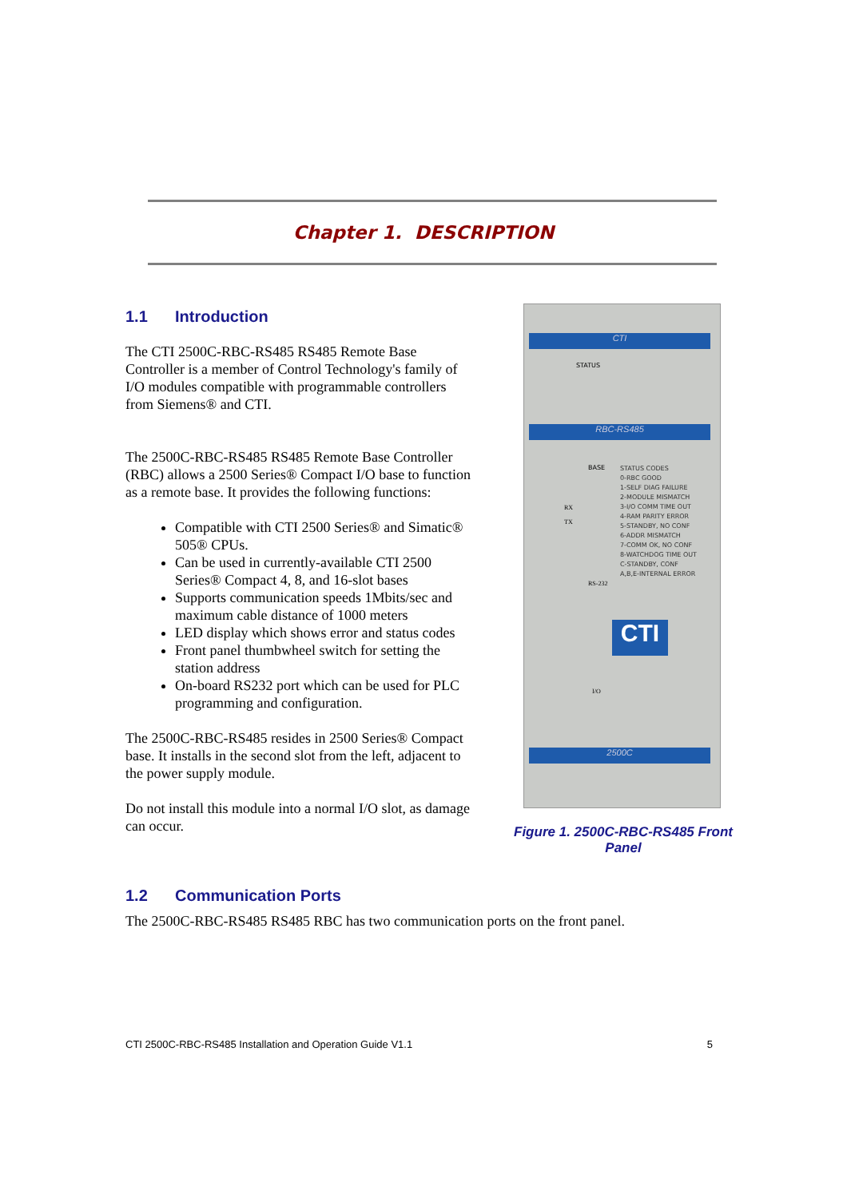Chapter 1. DESCRIPTION
1.1 Introduction
The CTI 2500C-RBC-RS485 RS485 Remote Base Controller is a member of Control Technology's family of I/O modules compatible with programmable controllers from Siemens® and CTI.
The 2500C-RBC-RS485 RS485 Remote Base Controller (RBC) allows a 2500 Series® Compact I/O base to function as a remote base. It provides the following functions:
Compatible with CTI 2500 Series® and Simatic® 505® CPUs.
Can be used in currently-available CTI 2500 Series® Compact 4, 8, and 16-slot bases
Supports communication speeds 1Mbits/sec and maximum cable distance of 1000 meters
LED display which shows error and status codes
Front panel thumbwheel switch for setting the station address
On-board RS232 port which can be used for PLC programming and configuration.
The 2500C-RBC-RS485 resides in 2500 Series® Compact base. It installs in the second slot from the left, adjacent to the power supply module.
Do not install this module into a normal I/O slot, as damage can occur.
CTI
STATUS
RBC-RS485
BASE
STATUS CODES
0-RBC GOOD
1-SELF DIAG FAILURE
2-MODULE MISMATCH
3-I/O COMM TIME OUT
4-RAM PARITY ERROR
5-STANDBY, NO CONF
6-ADDR MISMATCH
7-COMM OK, NO CONF
8-WATCHDOG TIME OUT
C-STANDBY, CONF
A,B,E-INTERNAL ERROR
RX
TX
RS-232
CTI
I/O
2500C
Figure 1. 2500C-RBC-RS485 Front Panel
1.2 Communication Ports
The 2500C-RBC-RS485 RS485 RBC has two communication ports on the front panel.
CTI 2500C-RBC-RS485 Installation and Operation Guide V1.1 5